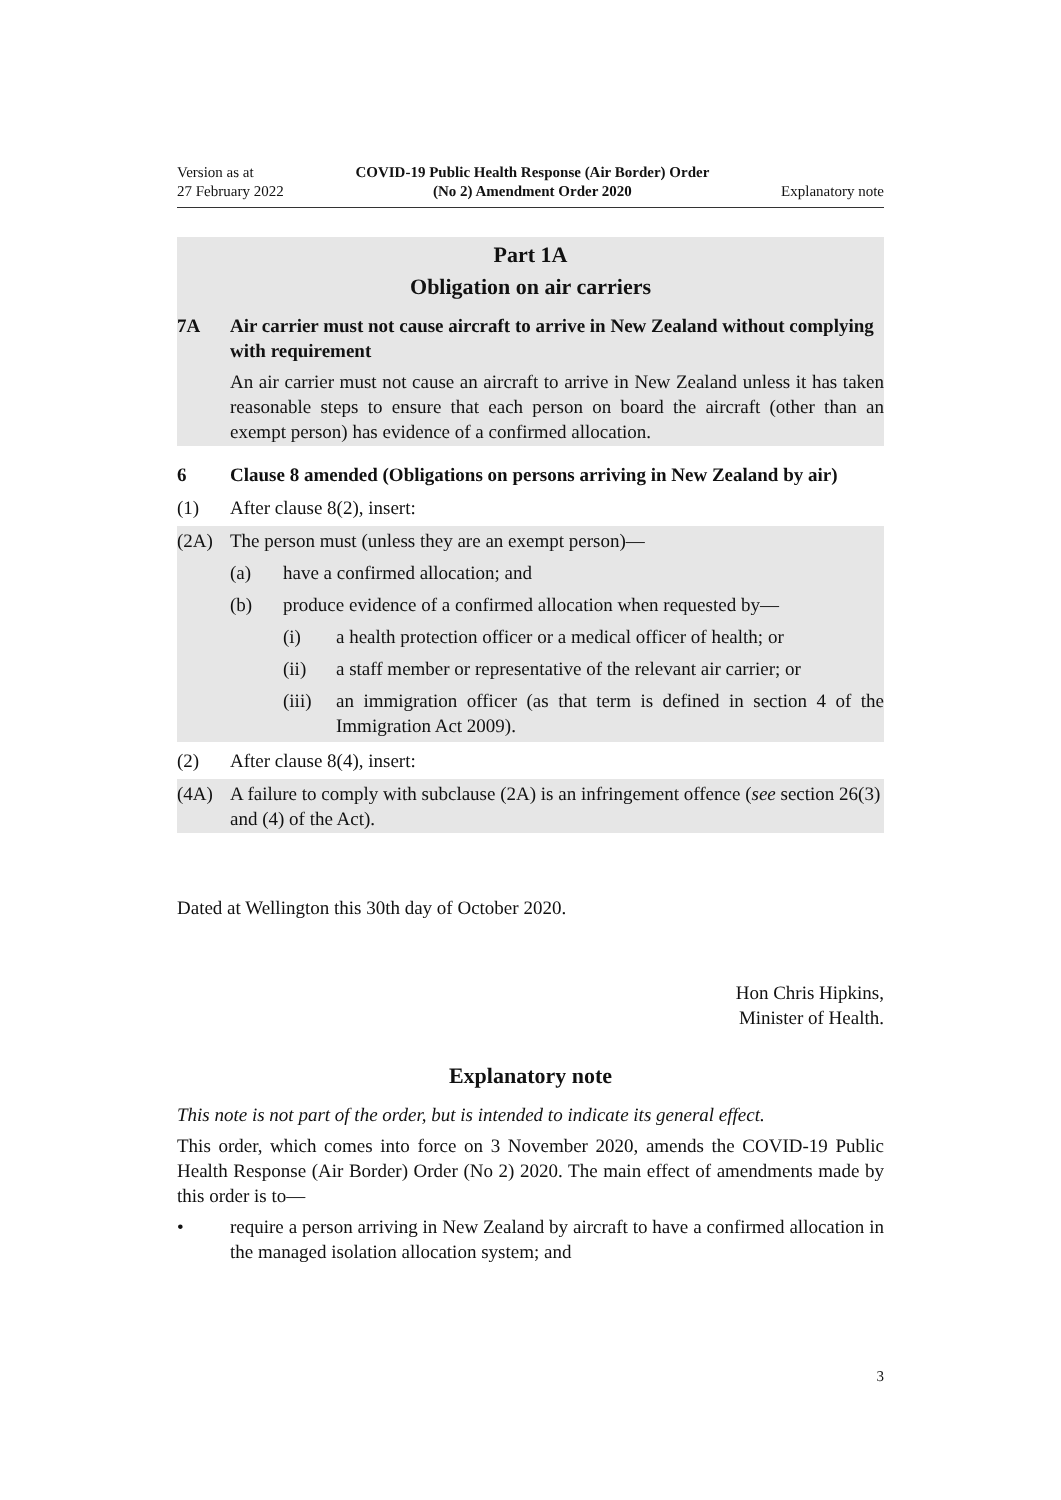Version as at
27 February 2022
COVID-19 Public Health Response (Air Border) Order
(No 2) Amendment Order 2020
Explanatory note
Part 1A
Obligation on air carriers
7A Air carrier must not cause aircraft to arrive in New Zealand without complying with requirement
An air carrier must not cause an aircraft to arrive in New Zealand unless it has taken reasonable steps to ensure that each person on board the aircraft (other than an exempt person) has evidence of a confirmed allocation.
6 Clause 8 amended (Obligations on persons arriving in New Zealand by air)
(1) After clause 8(2), insert:
(2A) The person must (unless they are an exempt person)—
(a) have a confirmed allocation; and
(b) produce evidence of a confirmed allocation when requested by—
(i) a health protection officer or a medical officer of health; or
(ii) a staff member or representative of the relevant air carrier; or
(iii)
an immigration officer (as that term is defined in section 4 of the Immigration Act 2009).
(2) After clause 8(4), insert:
(4A) A failure to comply with subclause (2A) is an infringement offence (see section 26(3) and (4) of the Act).
Dated at Wellington this 30th day of October 2020.
Hon Chris Hipkins,
Minister of Health.
Explanatory note
This note is not part of the order, but is intended to indicate its general effect.
This order, which comes into force on 3 November 2020, amends the COVID-19 Public Health Response (Air Border) Order (No 2) 2020. The main effect of amendments made by this order is to—
• require a person arriving in New Zealand by aircraft to have a confirmed allocation in the managed isolation allocation system; and
3